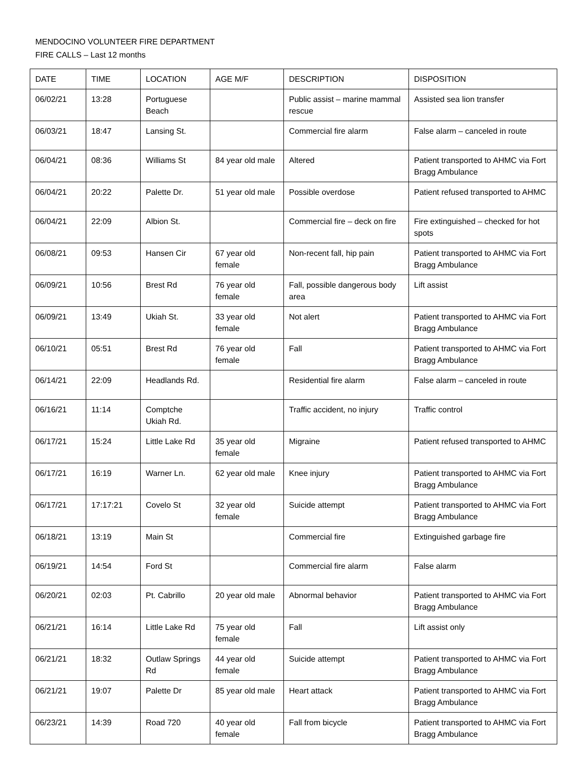MENDOCINO VOLUNTEER FIRE DEPARTMENT
FIRE CALLS – Last 12 months
| DATE | TIME | LOCATION | AGE M/F | DESCRIPTION | DISPOSITION |
| --- | --- | --- | --- | --- | --- |
| 06/02/21 | 13:28 | Portuguese Beach | | Public assist – marine mammal rescue | Assisted sea lion transfer |
| 06/03/21 | 18:47 | Lansing St. | | Commercial fire alarm | False alarm – canceled in route |
| 06/04/21 | 08:36 | Williams St | 84 year old male | Altered | Patient transported to AHMC via Fort Bragg Ambulance |
| 06/04/21 | 20:22 | Palette Dr. | 51 year old male | Possible overdose | Patient refused transported to AHMC |
| 06/04/21 | 22:09 | Albion St. | | Commercial fire – deck on fire | Fire extinguished – checked for hot spots |
| 06/08/21 | 09:53 | Hansen Cir | 67 year old female | Non-recent fall, hip pain | Patient transported to AHMC via Fort Bragg Ambulance |
| 06/09/21 | 10:56 | Brest Rd | 76 year old female | Fall, possible dangerous body area | Lift assist |
| 06/09/21 | 13:49 | Ukiah St. | 33 year old female | Not alert | Patient transported to AHMC via Fort Bragg Ambulance |
| 06/10/21 | 05:51 | Brest Rd | 76 year old female | Fall | Patient transported to AHMC via Fort Bragg Ambulance |
| 06/14/21 | 22:09 | Headlands Rd. | | Residential fire alarm | False alarm – canceled in route |
| 06/16/21 | 11:14 | Comptche Ukiah Rd. | | Traffic accident, no injury | Traffic control |
| 06/17/21 | 15:24 | Little Lake Rd | 35 year old female | Migraine | Patient refused transported to AHMC |
| 06/17/21 | 16:19 | Warner Ln. | 62 year old male | Knee injury | Patient transported to AHMC via Fort Bragg Ambulance |
| 06/17/21 | 17:17:21 | Covelo St | 32 year old female | Suicide attempt | Patient transported to AHMC via Fort Bragg Ambulance |
| 06/18/21 | 13:19 | Main St | | Commercial fire | Extinguished garbage fire |
| 06/19/21 | 14:54 | Ford St | | Commercial fire alarm | False alarm |
| 06/20/21 | 02:03 | Pt. Cabrillo | 20 year old male | Abnormal behavior | Patient transported to AHMC via Fort Bragg Ambulance |
| 06/21/21 | 16:14 | Little Lake Rd | 75 year old female | Fall | Lift assist only |
| 06/21/21 | 18:32 | Outlaw Springs Rd | 44 year old female | Suicide attempt | Patient transported to AHMC via Fort Bragg Ambulance |
| 06/21/21 | 19:07 | Palette Dr | 85 year old male | Heart attack | Patient transported to AHMC via Fort Bragg Ambulance |
| 06/23/21 | 14:39 | Road 720 | 40 year old female | Fall from bicycle | Patient transported to AHMC via Fort Bragg Ambulance |